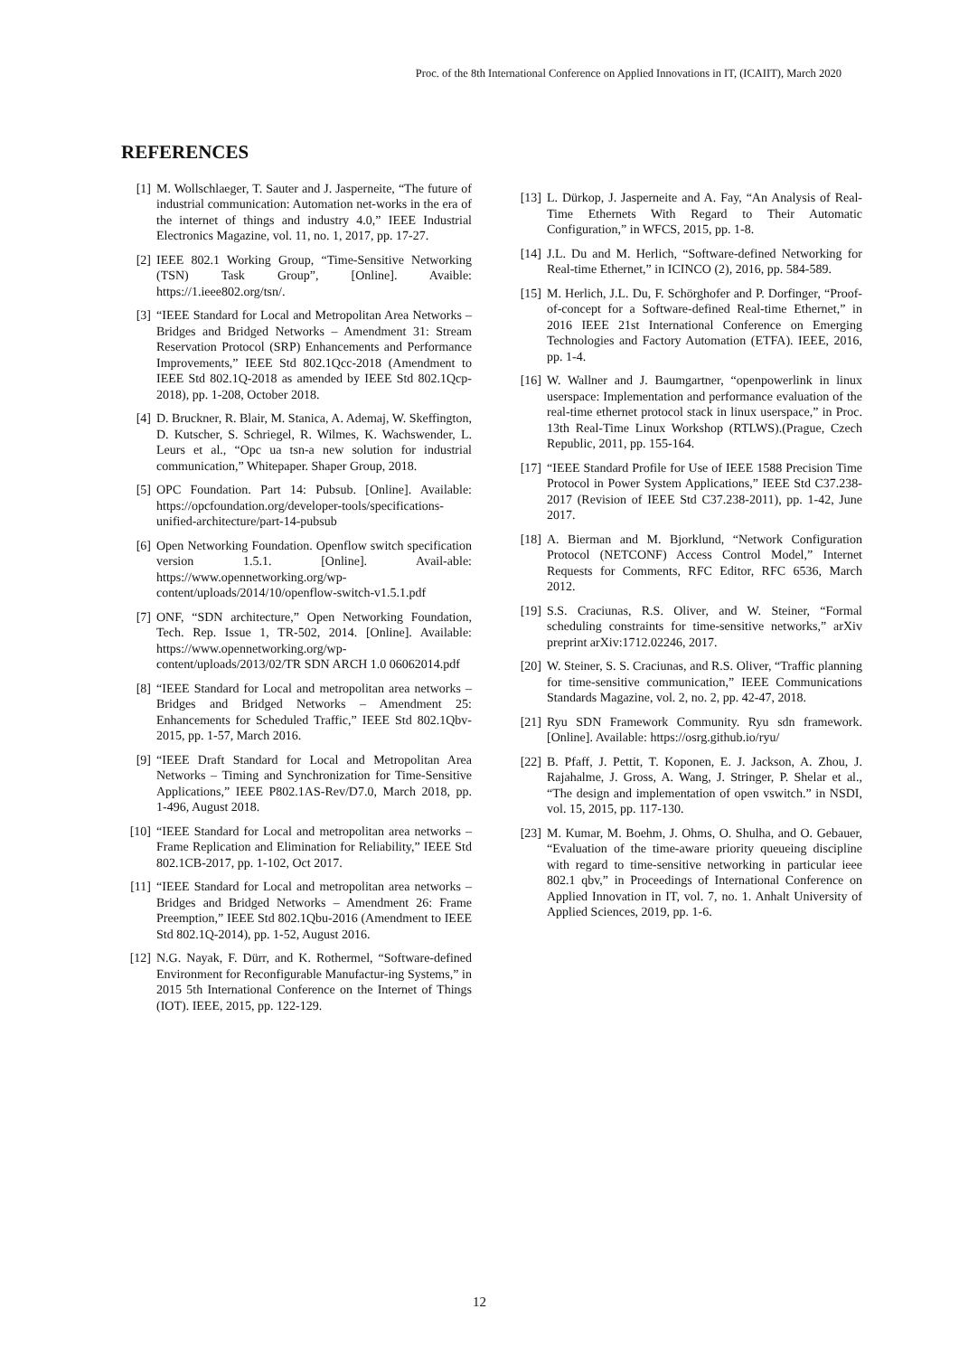Proc. of the 8th International Conference on Applied Innovations in IT, (ICAIIT), March 2020
REFERENCES
[1] M. Wollschlaeger, T. Sauter and J. Jasperneite, “The future of industrial communication: Automation net-works in the era of the internet of things and industry 4.0,” IEEE Industrial Electronics Magazine, vol. 11, no. 1, 2017, pp. 17-27.
[2] IEEE 802.1 Working Group, “Time-Sensitive Networking (TSN) Task Group”, [Online]. Avaible: https://1.ieee802.org/tsn/.
[3] “IEEE Standard for Local and Metropolitan Area Networks – Bridges and Bridged Networks – Amendment 31: Stream Reservation Protocol (SRP) Enhancements and Performance Improvements,” IEEE Std 802.1Qcc-2018 (Amendment to IEEE Std 802.1Q-2018 as amended by IEEE Std 802.1Qcp-2018), pp. 1-208, October 2018.
[4] D. Bruckner, R. Blair, M. Stanica, A. Ademaj, W. Skeffington, D. Kutscher, S. Schriegel, R. Wilmes, K. Wachswender, L. Leurs et al., “Opc ua tsn-a new solution for industrial communication,” Whitepaper. Shaper Group, 2018.
[5] OPC Foundation. Part 14: Pubsub. [Online]. Available: https://opcfoundation.org/developer-tools/specifications-unified-architecture/part-14-pubsub
[6] Open Networking Foundation. Openflow switch specification version 1.5.1. [Online]. Avail-able: https://www.opennetworking.org/wp-content/uploads/2014/10/openflow-switch-v1.5.1.pdf
[7] ONF, “SDN architecture,” Open Networking Foundation, Tech. Rep. Issue 1, TR-502, 2014. [Online]. Available: https://www.opennetworking.org/wp-content/uploads/2013/02/TR SDN ARCH 1.0 06062014.pdf
[8] “IEEE Standard for Local and metropolitan area networks – Bridges and Bridged Networks – Amendment 25: Enhancements for Scheduled Traffic,” IEEE Std 802.1Qbv-2015, pp. 1-57, March 2016.
[9] “IEEE Draft Standard for Local and Metropolitan Area Networks – Timing and Synchronization for Time-Sensitive Applications,” IEEE P802.1AS-Rev/D7.0, March 2018, pp. 1-496, August 2018.
[10] “IEEE Standard for Local and metropolitan area networks – Frame Replication and Elimination for Reliability,” IEEE Std 802.1CB-2017, pp. 1-102, Oct 2017.
[11] “IEEE Standard for Local and metropolitan area networks – Bridges and Bridged Networks – Amendment 26: Frame Preemption,” IEEE Std 802.1Qbu-2016 (Amendment to IEEE Std 802.1Q-2014), pp. 1-52, August 2016.
[12] N.G. Nayak, F. Dürr, and K. Rothermel, “Software-defined Environment for Reconfigurable Manufactur-ing Systems,” in 2015 5th International Conference on the Internet of Things (IOT). IEEE, 2015, pp. 122-129.
[13] L. Dürkop, J. Jasperneite and A. Fay, “An Analysis of Real-Time Ethernets With Regard to Their Automatic Configuration,” in WFCS, 2015, pp. 1-8.
[14] J.L. Du and M. Herlich, “Software-defined Networking for Real-time Ethernet,” in ICINCO (2), 2016, pp. 584-589.
[15] M. Herlich, J.L. Du, F. Schörghofer and P. Dorfinger, “Proof-of-concept for a Software-defined Real-time Ethernet,” in 2016 IEEE 21st International Conference on Emerging Technologies and Factory Automation (ETFA). IEEE, 2016, pp. 1-4.
[16] W. Wallner and J. Baumgartner, “openpowerlink in linux userspace: Implementation and performance evaluation of the real-time ethernet protocol stack in linux userspace,” in Proc. 13th Real-Time Linux Workshop (RTLWS).(Prague, Czech Republic, 2011, pp. 155-164.
[17] “IEEE Standard Profile for Use of IEEE 1588 Precision Time Protocol in Power System Applications,” IEEE Std C37.238-2017 (Revision of IEEE Std C37.238-2011), pp. 1-42, June 2017.
[18] A. Bierman and M. Bjorklund, “Network Configuration Protocol (NETCONF) Access Control Model,” Internet Requests for Comments, RFC Editor, RFC 6536, March 2012.
[19] S.S. Craciunas, R.S. Oliver, and W. Steiner, “Formal scheduling constraints for time-sensitive networks,” arXiv preprint arXiv:1712.02246, 2017.
[20] W. Steiner, S. S. Craciunas, and R.S. Oliver, “Traffic planning for time-sensitive communication,” IEEE Communications Standards Magazine, vol. 2, no. 2, pp. 42-47, 2018.
[21] Ryu SDN Framework Community. Ryu sdn framework. [Online]. Available: https://osrg.github.io/ryu/
[22] B. Pfaff, J. Pettit, T. Koponen, E. J. Jackson, A. Zhou, J. Rajahalme, J. Gross, A. Wang, J. Stringer, P. Shelar et al., “The design and implementation of open vswitch.” in NSDI, vol. 15, 2015, pp. 117-130.
[23] M. Kumar, M. Boehm, J. Ohms, O. Shulha, and O. Gebauer, “Evaluation of the time-aware priority queueing discipline with regard to time-sensitive networking in particular ieee 802.1 qbv,” in Proceedings of International Conference on Applied Innovation in IT, vol. 7, no. 1. Anhalt University of Applied Sciences, 2019, pp. 1-6.
12